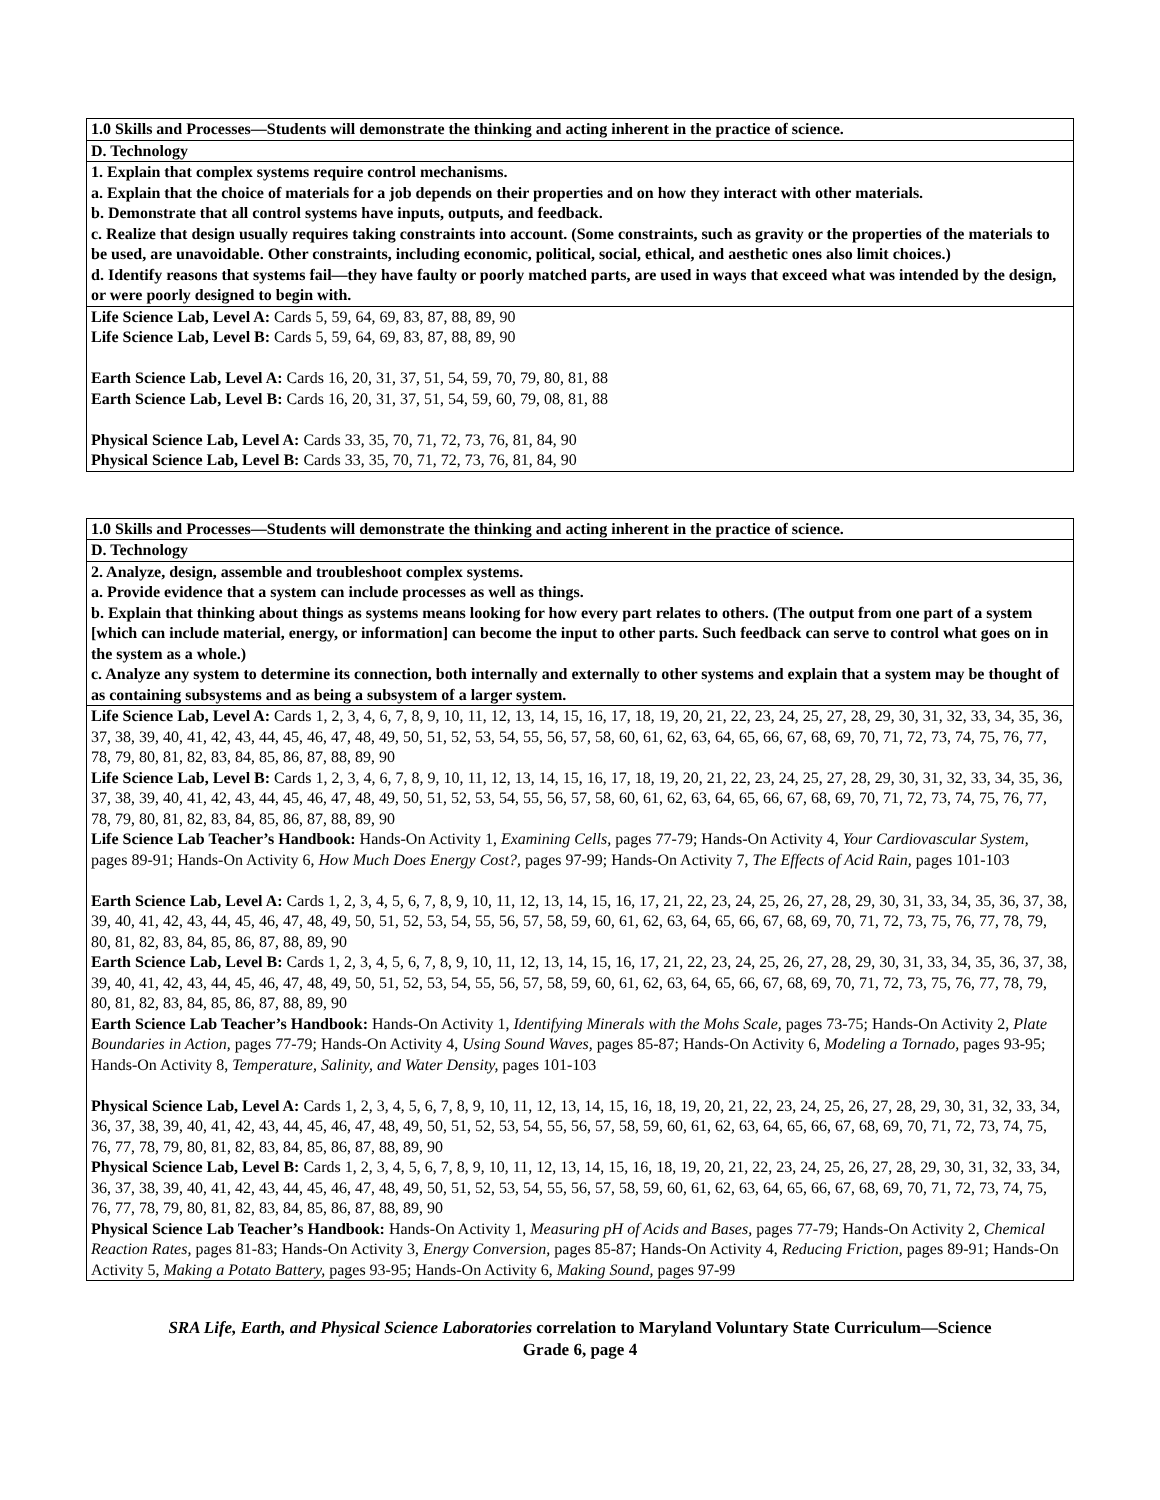| 1.0 Skills and Processes—Students will demonstrate the thinking and acting inherent in the practice of science. |
| D. Technology |
| 1. Explain that complex systems require control mechanisms. a. Explain that the choice of materials for a job depends on their properties and on how they interact with other materials. b. Demonstrate that all control systems have inputs, outputs, and feedback. c. Realize that design usually requires taking constraints into account. (Some constraints, such as gravity or the properties of the materials to be used, are unavoidable. Other constraints, including economic, political, social, ethical, and aesthetic ones also limit choices.) d. Identify reasons that systems fail—they have faulty or poorly matched parts, are used in ways that exceed what was intended by the design, or were poorly designed to begin with. |
| Life Science Lab, Level A: Cards 5, 59, 64, 69, 83, 87, 88, 89, 90 Life Science Lab, Level B: Cards 5, 59, 64, 69, 83, 87, 88, 89, 90 Earth Science Lab, Level A: Cards 16, 20, 31, 37, 51, 54, 59, 70, 79, 80, 81, 88 Earth Science Lab, Level B: Cards 16, 20, 31, 37, 51, 54, 59, 60, 79, 08, 81, 88 Physical Science Lab, Level A: Cards 33, 35, 70, 71, 72, 73, 76, 81, 84, 90 Physical Science Lab, Level B: Cards 33, 35, 70, 71, 72, 73, 76, 81, 84, 90 |
| 1.0 Skills and Processes—Students will demonstrate the thinking and acting inherent in the practice of science. |
| D. Technology |
| 2. Analyze, design, assemble and troubleshoot complex systems. a. Provide evidence that a system can include processes as well as things. b. Explain that thinking about things as systems means looking for how every part relates to others. (The output from one part of a system [which can include material, energy, or information] can become the input to other parts. Such feedback can serve to control what goes on in the system as a whole.) c. Analyze any system to determine its connection, both internally and externally to other systems and explain that a system may be thought of as containing subsystems and as being a subsystem of a larger system. |
| Life Science Lab, Level A: Cards 1, 2, 3, 4, 6, 7, 8, 9, 10, 11, 12, 13, 14, 15, 16, 17, 18, 19, 20, 21, 22, 23, 24, 25, 27, 28, 29, 30, 31, 32, 33, 34, 35, 36, 37, 38, 39, 40, 41, 42, 43, 44, 45, 46, 47, 48, 49, 50, 51, 52, 53, 54, 55, 56, 57, 58, 60, 61, 62, 63, 64, 65, 66, 67, 68, 69, 70, 71, 72, 73, 74, 75, 76, 77, 78, 79, 80, 81, 82, 83, 84, 85, 86, 87, 88, 89, 90 Life Science Lab, Level B: Cards 1, 2, 3, 4, 6, 7, 8, 9, 10, 11, 12, 13, 14, 15, 16, 17, 18, 19, 20, 21, 22, 23, 24, 25, 27, 28, 29, 30, 31, 32, 33, 34, 35, 36, 37, 38, 39, 40, 41, 42, 43, 44, 45, 46, 47, 48, 49, 50, 51, 52, 53, 54, 55, 56, 57, 58, 60, 61, 62, 63, 64, 65, 66, 67, 68, 69, 70, 71, 72, 73, 74, 75, 76, 77, 78, 79, 80, 81, 82, 83, 84, 85, 86, 87, 88, 89, 90 Life Science Lab Teacher’s Handbook: Hands-On Activity 1, Examining Cells, pages 77-79; Hands-On Activity 4, Your Cardiovascular System, pages 89-91; Hands-On Activity 6, How Much Does Energy Cost?, pages 97-99; Hands-On Activity 7, The Effects of Acid Rain, pages 101-103 Earth Science Lab, Level A: Cards 1, 2, 3, 4, 5, 6, 7, 8, 9, 10, 11, 12, 13, 14, 15, 16, 17, 21, 22, 23, 24, 25, 26, 27, 28, 29, 30, 31, 33, 34, 35, 36, 37, 38, 39, 40, 41, 42, 43, 44, 45, 46, 47, 48, 49, 50, 51, 52, 53, 54, 55, 56, 57, 58, 59, 60, 61, 62, 63, 64, 65, 66, 67, 68, 69, 70, 71, 72, 73, 75, 76, 77, 78, 79, 80, 81, 82, 83, 84, 85, 86, 87, 88, 89, 90 Earth Science Lab, Level B: Cards 1, 2, 3, 4, 5, 6, 7, 8, 9, 10, 11, 12, 13, 14, 15, 16, 17, 21, 22, 23, 24, 25, 26, 27, 28, 29, 30, 31, 33, 34, 35, 36, 37, 38, 39, 40, 41, 42, 43, 44, 45, 46, 47, 48, 49, 50, 51, 52, 53, 54, 55, 56, 57, 58, 59, 60, 61, 62, 63, 64, 65, 66, 67, 68, 69, 70, 71, 72, 73, 75, 76, 77, 78, 79, 80, 81, 82, 83, 84, 85, 86, 87, 88, 89, 90 Earth Science Lab Teacher’s Handbook: Hands-On Activity 1, Identifying Minerals with the Mohs Scale, pages 73-75; Hands-On Activity 2, Plate Boundaries in Action, pages 77-79; Hands-On Activity 4, Using Sound Waves, pages 85-87; Hands-On Activity 6, Modeling a Tornado, pages 93-95; Hands-On Activity 8, Temperature, Salinity, and Water Density, pages 101-103 Physical Science Lab, Level A: Cards 1, 2, 3, 4, 5, 6, 7, 8, 9, 10, 11, 12, 13, 14, 15, 16, 18, 19, 20, 21, 22, 23, 24, 25, 26, 27, 28, 29, 30, 31, 32, 33, 34, 36, 37, 38, 39, 40, 41, 42, 43, 44, 45, 46, 47, 48, 49, 50, 51, 52, 53, 54, 55, 56, 57, 58, 59, 60, 61, 62, 63, 64, 65, 66, 67, 68, 69, 70, 71, 72, 73, 74, 75, 76, 77, 78, 79, 80, 81, 82, 83, 84, 85, 86, 87, 88, 89, 90 Physical Science Lab, Level B: Cards 1, 2, 3, 4, 5, 6, 7, 8, 9, 10, 11, 12, 13, 14, 15, 16, 18, 19, 20, 21, 22, 23, 24, 25, 26, 27, 28, 29, 30, 31, 32, 33, 34, 36, 37, 38, 39, 40, 41, 42, 43, 44, 45, 46, 47, 48, 49, 50, 51, 52, 53, 54, 55, 56, 57, 58, 59, 60, 61, 62, 63, 64, 65, 66, 67, 68, 69, 70, 71, 72, 73, 74, 75, 76, 77, 78, 79, 80, 81, 82, 83, 84, 85, 86, 87, 88, 89, 90 Physical Science Lab Teacher’s Handbook: Hands-On Activity 1, Measuring pH of Acids and Bases, pages 77-79; Hands-On Activity 2, Chemical Reaction Rates, pages 81-83; Hands-On Activity 3, Energy Conversion, pages 85-87; Hands-On Activity 4, Reducing Friction, pages 89-91; Hands-On Activity 5, Making a Potato Battery, pages 93-95; Hands-On Activity 6, Making Sound, pages 97-99 |
SRA Life, Earth, and Physical Science Laboratories correlation to Maryland Voluntary State Curriculum—Science
Grade 6, page 4